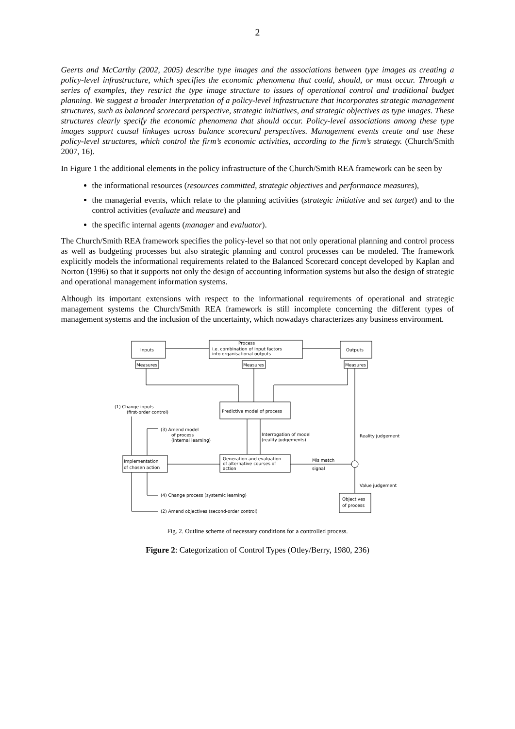2
Geerts and McCarthy (2002, 2005) describe type images and the associations between type images as creating a policy-level infrastructure, which specifies the economic phenomena that could, should, or must occur. Through a series of examples, they restrict the type image structure to issues of operational control and traditional budget planning. We suggest a broader interpretation of a policy-level infrastructure that incorporates strategic management structures, such as balanced scorecard perspective, strategic initiatives, and strategic objectives as type images. These structures clearly specify the economic phenomena that should occur. Policy-level associations among these type images support causal linkages across balance scorecard perspectives. Management events create and use these policy-level structures, which control the firm’s economic activities, according to the firm’s strategy. (Church/Smith 2007, 16).
In Figure 1 the additional elements in the policy infrastructure of the Church/Smith REA framework can be seen by
the informational resources (resources committed, strategic objectives and performance measures),
the managerial events, which relate to the planning activities (strategic initiative and set target) and to the control activities (evaluate and measure) and
the specific internal agents (manager and evaluator).
The Church/Smith REA framework specifies the policy-level so that not only operational planning and control process as well as budgeting processes but also strategic planning and control processes can be modeled. The framework explicitly models the informational requirements related to the Balanced Scorecard concept developed by Kaplan and Norton (1996) so that it supports not only the design of accounting information systems but also the design of strategic and operational management information systems.
Although its important extensions with respect to the informational requirements of operational and strategic management systems the Church/Smith REA framework is still incomplete concerning the different types of management systems and the inclusion of the uncertainty, which nowadays characterizes any business environment.
Inputs
Process
i.e. combination of input factors
into organisational outputs
Outputs
Measures
Measures
Measures
Predictive model of process
(1) Change inputs
(first-order control)
Implementation
of chosen action
Generation and evaluation
of alternative courses of
action
(3) Amend model
of process
(internal learning)
Interrogation of model
(reality judgements)
Reality judgement
Mis match
signal
Value judgement
Objectives
of process
(4) Change process (systemic learning)
(2) Amend objectives (second-order control)
Fig. 2. Outline scheme of necessary conditions for a controlled process.
Figure 2: Categorization of Control Types (Otley/Berry, 1980, 236)